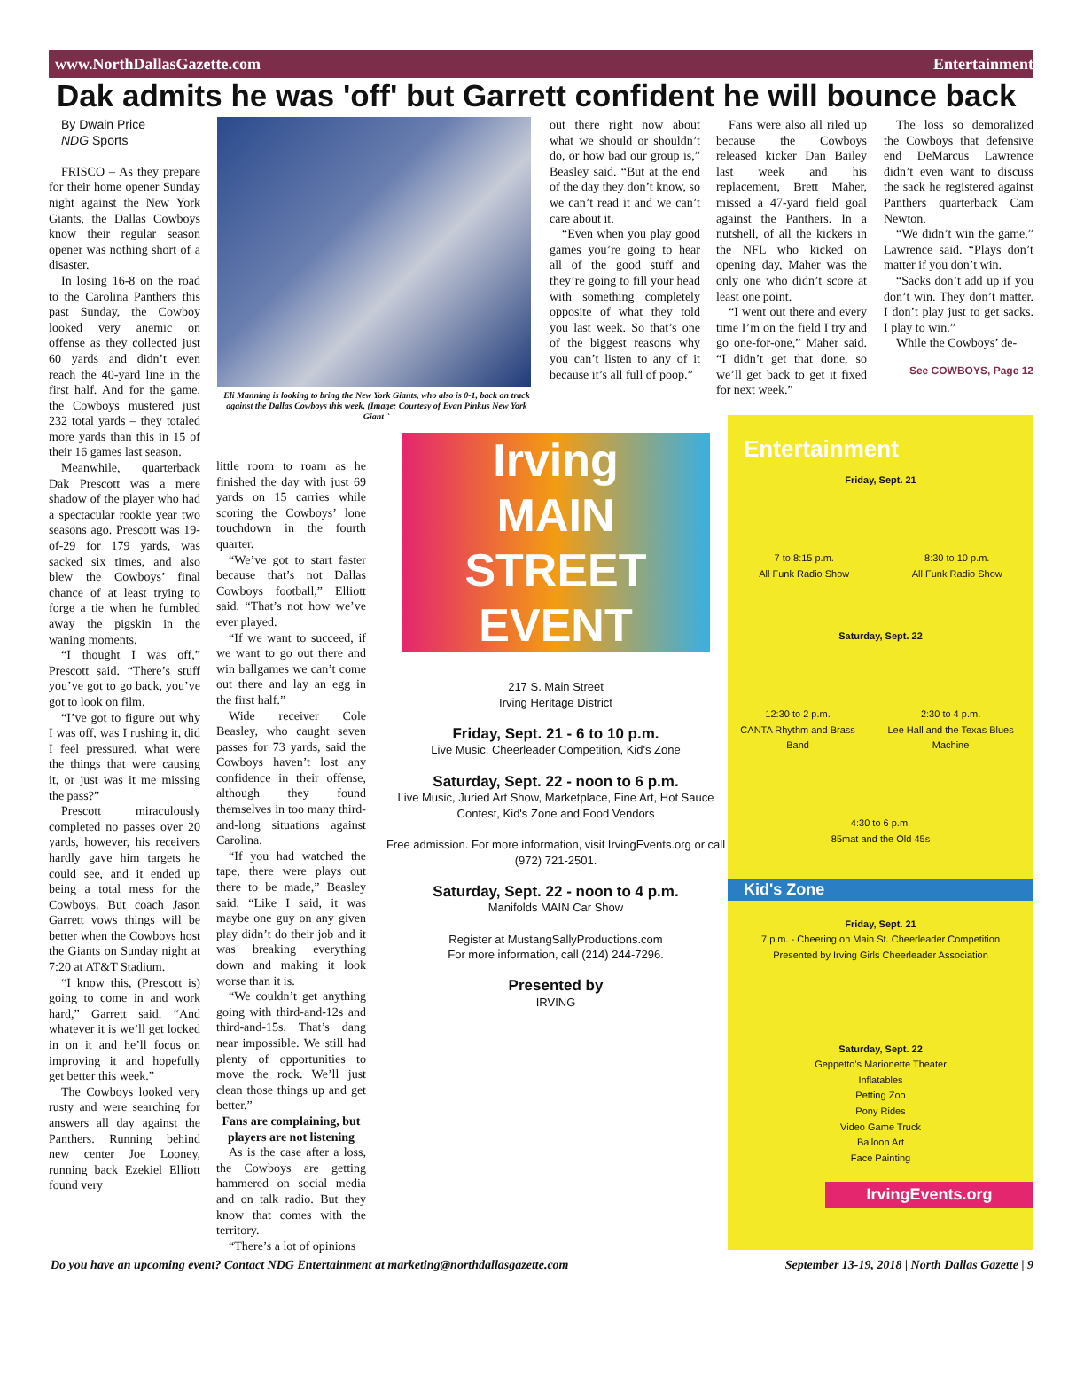www.NorthDallasGazette.com Entertainment
Dak admits he was 'off' but Garrett confident he will bounce back
By Dwain Price
NDG Sports
FRISCO – As they prepare for their home opener Sunday night against the New York Giants, the Dallas Cowboys know their regular season opener was nothing short of a disaster.
In losing 16-8 on the road to the Carolina Panthers this past Sunday, the Cowboy looked very anemic on offense as they collected just 60 yards and didn’t even reach the 40-yard line in the first half. And for the game, the Cowboys mustered just 232 total yards – they totaled more yards than this in 15 of their 16 games last season.
Meanwhile, quarterback Dak Prescott was a mere shadow of the player who had a spectacular rookie year two seasons ago. Prescott was 19-of-29 for 179 yards, was sacked six times, and also blew the Cowboys’ final chance of at least trying to forge a tie when he fumbled away the pigskin in the waning moments.
“I thought I was off,” Prescott said. “There’s stuff you’ve got to go back, you’ve got to look on film.
“I’ve got to figure out why I was off, was I rushing it, did I feel pressured, what were the things that were causing it, or just was it me missing the pass?”
Prescott miraculously completed no passes over 20 yards, however, his receivers hardly gave him targets he could see, and it ended up being a total mess for the Cowboys. But coach Jason Garrett vows things will be better when the Cowboys host the Giants on Sunday night at 7:20 at AT&T Stadium.
“I know this, (Prescott is) going to come in and work hard,” Garrett said. “And whatever it is we’ll get locked in on it and he’ll focus on improving it and hopefully get better this week.”
The Cowboys looked very rusty and were searching for answers all day against the Panthers. Running behind new center Joe Looney, running back Ezekiel Elliott found very
Eli Manning is looking to bring the New York Giants, who also is 0-1, back on track against the Dallas Cowboys this week. (Image: Courtesy of Evan Pinkus New York Giants)
little room to roam as he finished the day with just 69 yards on 15 carries while scoring the Cowboys’ lone touchdown in the fourth quarter.
“We’ve got to start faster because that’s not Dallas Cowboys football,” Elliott said. “That’s not how we’ve ever played.
“If we want to succeed, if we want to go out there and win ballgames we can’t come out there and lay an egg in the first half.”
Wide receiver Cole Beasley, who caught seven passes for 73 yards, said the Cowboys haven’t lost any confidence in their offense, although they found themselves in too many third-and-long situations against Carolina.
“If you had watched the tape, there were plays out there to be made,” Beasley said. “Like I said, it was maybe one guy on any given play didn’t do their job and it was breaking everything down and making it look worse than it is.
“We couldn’t get anything going with third-and-12s and third-and-15s. That’s dang near impossible. We still had plenty of opportunities to move the rock. We’ll just clean those things up and get better.”
Fans are complaining, but players are not listening
As is the case after a loss, the Cowboys are getting hammered on social media and on talk radio. But they know that comes with the territory.
“There’s a lot of opinions
out there right now about what we should or shouldn’t do, or how bad our group is,” Beasley said. “But at the end of the day they don’t know, so we can’t read it and we can’t care about it.
“Even when you play good games you’re going to hear all of the good stuff and they’re going to fill your head with something completely opposite of what they told you last week. So that’s one of the biggest reasons why you can’t listen to any of it because it’s all full of poop.”
Fans were also all riled up because the Cowboys released kicker Dan Bailey last week and his replacement, Brett Maher, missed a 47-yard field goal against the Panthers. In a nutshell, of all the kickers in the NFL who kicked on opening day, Maher was the only one who didn’t score at least one point.
“I went out there and every time I’m on the field I try and go one-for-one,” Maher said. “I didn’t get that done, so we’ll get back to get it fixed for next week.”
The loss so demoralized the Cowboys that defensive end DeMarcus Lawrence didn’t even want to discuss the sack he registered against Panthers quarterback Cam Newton.
“We didn’t win the game,” Lawrence said. “Plays don’t matter if you don’t win.
“Sacks don’t add up if you don’t win. They don’t matter. I don’t play just to get sacks. I play to win.”
While the Cowboys’ de-
See COWBOYS, Page 12
Irving
MAIN
STREET
EVENT
217 S. Main Street
Irving Heritage District
Friday, Sept. 21 - 6 to 10 p.m.
Live Music, Cheerleader Competition, Kid's Zone
Saturday, Sept. 22 - noon to 6 p.m.
Live Music, Juried Art Show, Marketplace, Fine Art, Hot Sauce Contest, Kid's Zone and Food Vendors
Free admission. For more information, visit IrvingEvents.org or call (972) 721-2501.
Saturday, Sept. 22 - noon to 4 p.m.
Manifolds MAIN Car Show
Register at MustangSallyProductions.com
For more information, call (214) 244-7296.
Presented by
IRVING
Entertainment
Friday, Sept. 21
7 to 8:15 p.m.
All Funk Radio Show 8:30 to 10 p.m.
All Funk Radio Show
Saturday, Sept. 22
12:30 to 2 p.m.
CANTA Rhythm and Brass Band 2:30 to 4 p.m.
Lee Hall and the Texas Blues Machine
4:30 to 6 p.m.
85mat and the Old 45s
Kid's Zone
Friday, Sept. 21
7 p.m. - Cheering on Main St. Cheerleader Competition
Presented by Irving Girls Cheerleader Association
Saturday, Sept. 22
Geppetto's Marionette Theater
Inflatables
Petting Zoo
Pony Rides
Video Game Truck
Balloon Art
Face Painting
IrvingEvents.org
Do you have an upcoming event? Contact NDG Entertainment at marketing@northdallasgazette.com September 13-19, 2018 | North Dallas Gazette | 9